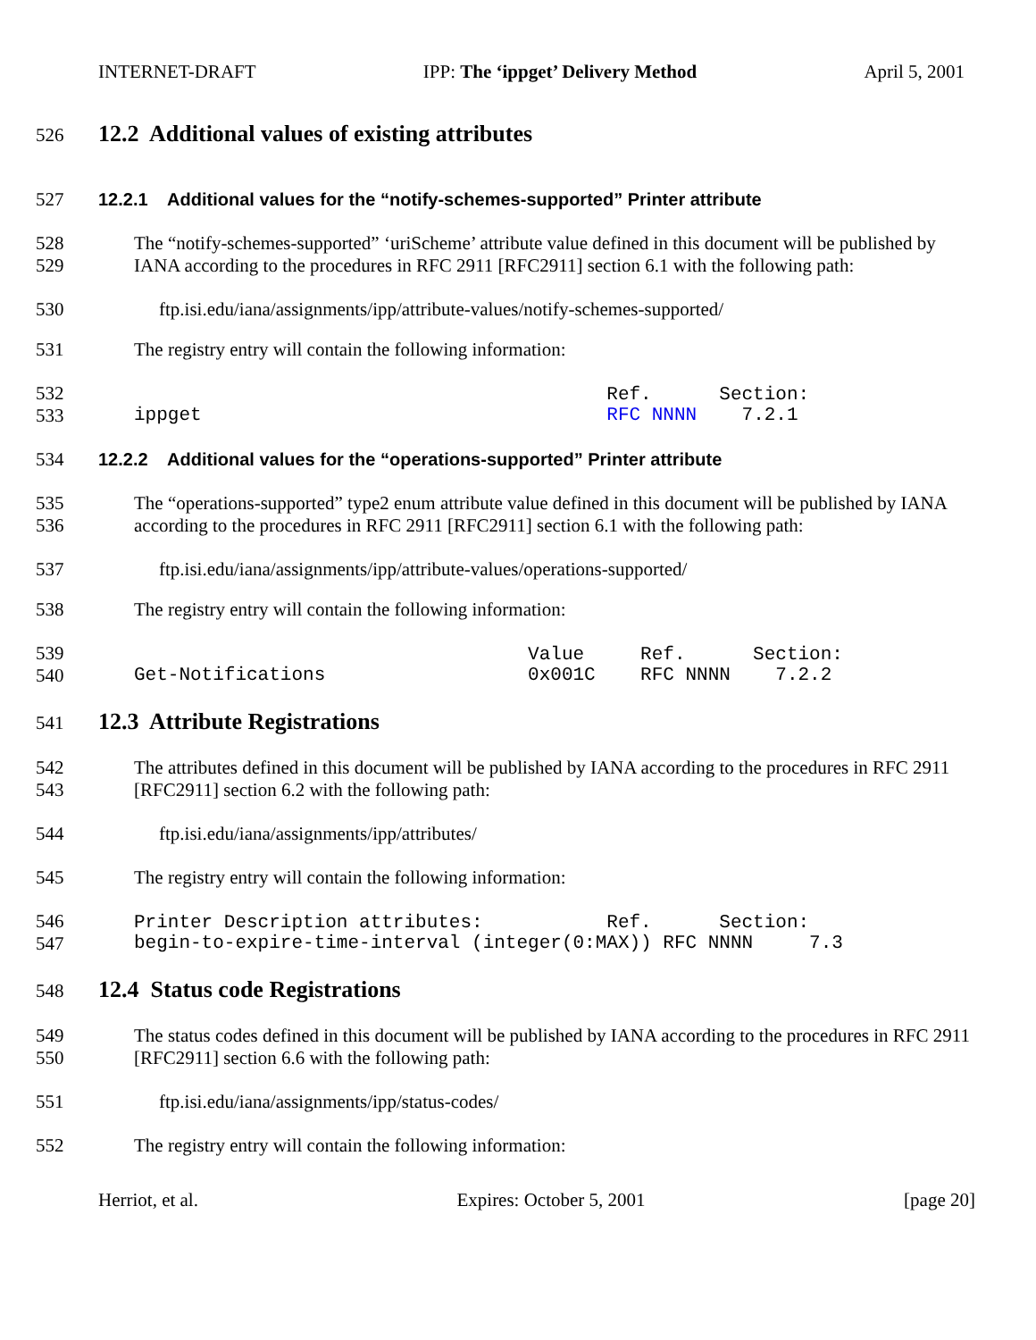INTERNET-DRAFT IPP: The ‘ippget’ Delivery Method April 5, 2001
526
12.2 Additional values of existing attributes
527 12.2.1 Additional values for the “notify-schemes-supported” Printer attribute
528
529 The “notify-schemes-supported” ‘uriScheme’ attribute value defined in this document will be published by IANA according to the procedures in RFC 2911 [RFC2911] section 6.1 with the following path:
530 ftp.isi.edu/iana/assignments/ipp/attribute-values/notify-schemes-supported/
531 The registry entry will contain the following information:
532
533 Ref. Section: ippget RFC NNNN 7.2.1
534 12.2.2 Additional values for the “operations-supported” Printer attribute
535
536 The “operations-supported” type2 enum attribute value defined in this document will be published by IANA according to the procedures in RFC 2911 [RFC2911] section 6.1 with the following path:
537 ftp.isi.edu/iana/assignments/ipp/attribute-values/operations-supported/
538 The registry entry will contain the following information:
539
540 Value Ref. Section: Get-Notifications 0x001C RFC NNNN 7.2.2
541
12.3 Attribute Registrations
542
543 The attributes defined in this document will be published by IANA according to the procedures in RFC 2911 [RFC2911] section 6.2 with the following path:
544 ftp.isi.edu/iana/assignments/ipp/attributes/
545 The registry entry will contain the following information:
546
547 Printer Description attributes: Ref. Section: begin-to-expire-time-interval (integer(0:MAX)) RFC NNNN 7.3
548
12.4 Status code Registrations
549
550 The status codes defined in this document will be published by IANA according to the procedures in RFC 2911 [RFC2911] section 6.6 with the following path:
551 ftp.isi.edu/iana/assignments/ipp/status-codes/
552 The registry entry will contain the following information:
Herriot, et al. Expires: October 5, 2001 [page 20]